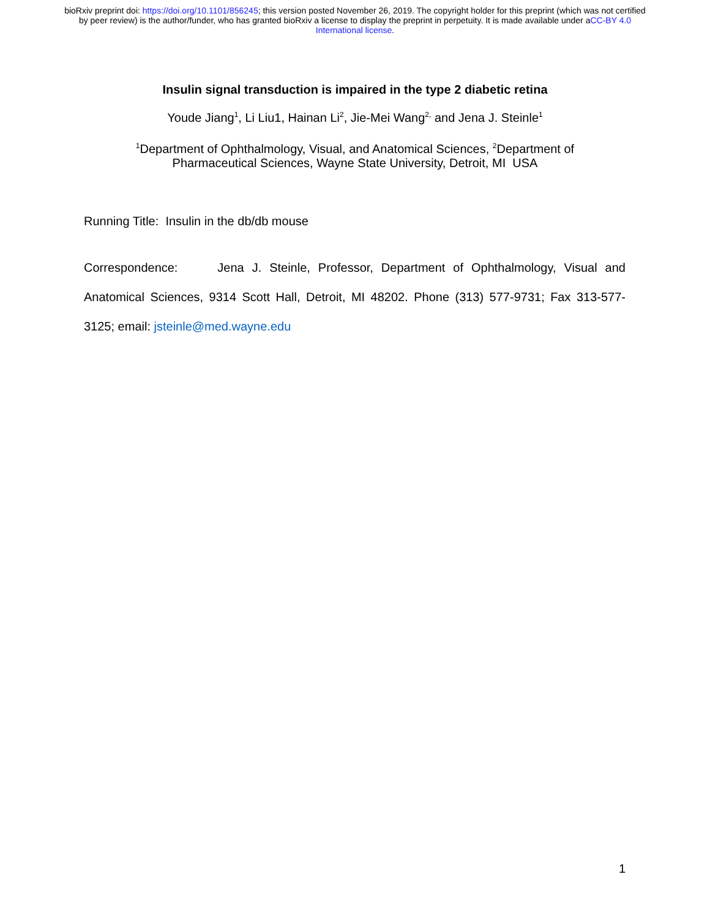bioRxiv preprint doi: https://doi.org/10.1101/856245; this version posted November 26, 2019. The copyright holder for this preprint (which was not certified by peer review) is the author/funder, who has granted bioRxiv a license to display the preprint in perpetuity. It is made available under aCC-BY 4.0 International license.
Insulin signal transduction is impaired in the type 2 diabetic retina
Youde Jiang<sup>1</sup>, Li Liu1, Hainan Li<sup>2</sup>, Jie-Mei Wang<sup>2,</sup> and Jena J. Steinle<sup>1</sup>
<sup>1</sup> Department of Ophthalmology, Visual, and Anatomical Sciences, <sup>2</sup>Department of
Pharmaceutical Sciences, Wayne State University, Detroit, MI USA
Running Title: Insulin in the db/db mouse
Correspondence: Jena J. Steinle, Professor, Department of Ophthalmology, Visual and Anatomical Sciences, 9314 Scott Hall, Detroit, MI 48202. Phone (313) 577-9731; Fax 313-577-3125; email: jsteinle@med.wayne.edu
1